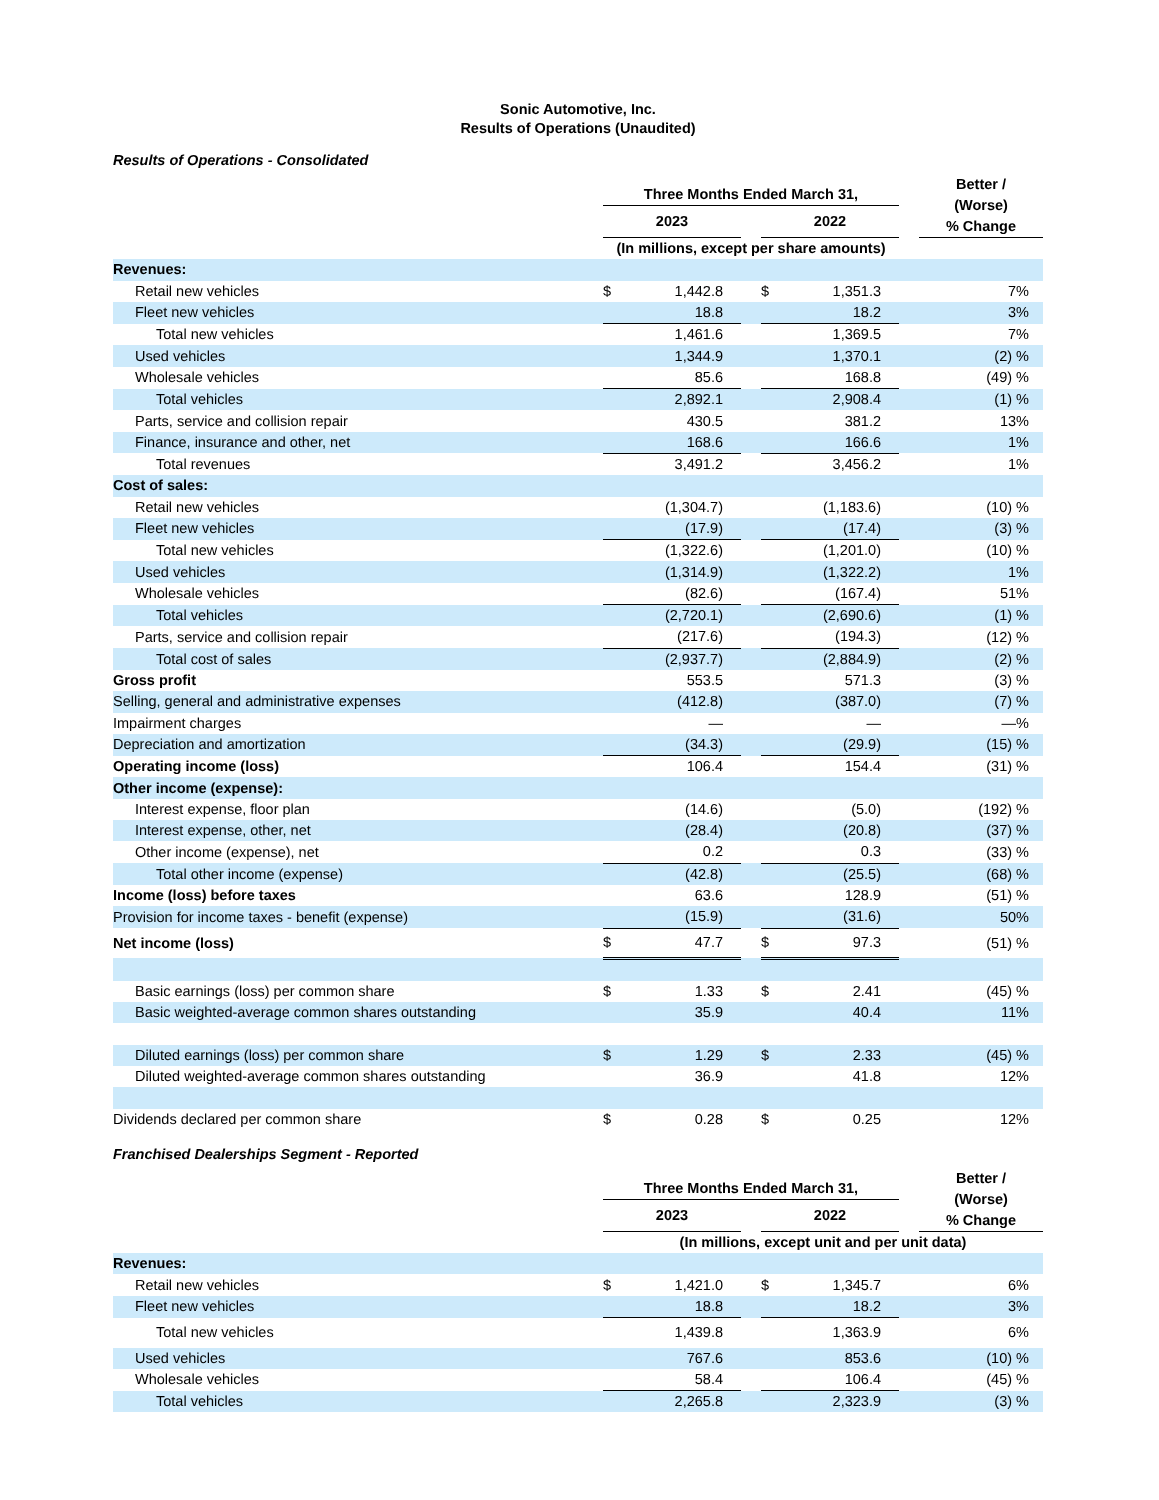Sonic Automotive, Inc.
Results of Operations (Unaudited)
Results of Operations - Consolidated
| | Three Months Ended March 31, | | | | | | Better / (Worse) % Change |
| | 2023 | | | 2022 | | | |
| | (In millions, except per share amounts) | | | | | | |
| Revenues: | | | | | | | |
| Retail new vehicles | $ | 1,442.8 | | $ | 1,351.3 | | 7% |
| Fleet new vehicles | | 18.8 | | | 18.2 | | 3% |
| Total new vehicles | | 1,461.6 | | | 1,369.5 | | 7% |
| Used vehicles | | 1,344.9 | | | 1,370.1 | | (2) % |
| Wholesale vehicles | | 85.6 | | | 168.8 | | (49) % |
| Total vehicles | | 2,892.1 | | | 2,908.4 | | (1) % |
| Parts, service and collision repair | | 430.5 | | | 381.2 | | 13% |
| Finance, insurance and other, net | | 168.6 | | | 166.6 | | 1% |
| Total revenues | | 3,491.2 | | | 3,456.2 | | 1% |
| Cost of sales: | | | | | | | |
| Retail new vehicles | | (1,304.7) | | | (1,183.6) | | (10) % |
| Fleet new vehicles | | (17.9) | | | (17.4) | | (3) % |
| Total new vehicles | | (1,322.6) | | | (1,201.0) | | (10) % |
| Used vehicles | | (1,314.9) | | | (1,322.2) | | 1% |
| Wholesale vehicles | | (82.6) | | | (167.4) | | 51% |
| Total vehicles | | (2,720.1) | | | (2,690.6) | | (1) % |
| Parts, service and collision repair | | (217.6) | | | (194.3) | | (12) % |
| Total cost of sales | | (2,937.7) | | | (2,884.9) | | (2) % |
| Gross profit | | 553.5 | | | 571.3 | | (3) % |
| Selling, general and administrative expenses | | (412.8) | | | (387.0) | | (7) % |
| Impairment charges | | — | | | — | | —% |
| Depreciation and amortization | | (34.3) | | | (29.9) | | (15) % |
| Operating income (loss) | | 106.4 | | | 154.4 | | (31) % |
| Other income (expense): | | | | | | | |
| Interest expense, floor plan | | (14.6) | | | (5.0) | | (192) % |
| Interest expense, other, net | | (28.4) | | | (20.8) | | (37) % |
| Other income (expense), net | | 0.2 | | | 0.3 | | (33) % |
| Total other income (expense) | | (42.8) | | | (25.5) | | (68) % |
| Income (loss) before taxes | | 63.6 | | | 128.9 | | (51) % |
| Provision for income taxes - benefit (expense) | | (15.9) | | | (31.6) | | 50% |
| Net income (loss) | $ | 47.7 | | $ | 97.3 | | (51) % |
| Basic earnings (loss) per common share | $ | 1.33 | | $ | 2.41 | | (45) % |
| Basic weighted-average common shares outstanding | | 35.9 | | | 40.4 | | 11% |
| Diluted earnings (loss) per common share | $ | 1.29 | | $ | 2.33 | | (45) % |
| Diluted weighted-average common shares outstanding | | 36.9 | | | 41.8 | | 12% |
| Dividends declared per common share | $ | 0.28 | | $ | 0.25 | | 12% |
Franchised Dealerships Segment - Reported
| | Three Months Ended March 31, | | | | | | Better / (Worse) % Change |
| | 2023 | | | 2022 | | | |
| | (In millions, except unit and per unit data) | | | | | | |
| Revenues: | | | | | | | |
| Retail new vehicles | $ | 1,421.0 | | $ | 1,345.7 | | 6% |
| Fleet new vehicles | | 18.8 | | | 18.2 | | 3% |
| Total new vehicles | | 1,439.8 | | | 1,363.9 | | 6% |
| Used vehicles | | 767.6 | | | 853.6 | | (10) % |
| Wholesale vehicles | | 58.4 | | | 106.4 | | (45) % |
| Total vehicles | | 2,265.8 | | | 2,323.9 | | (3) % |